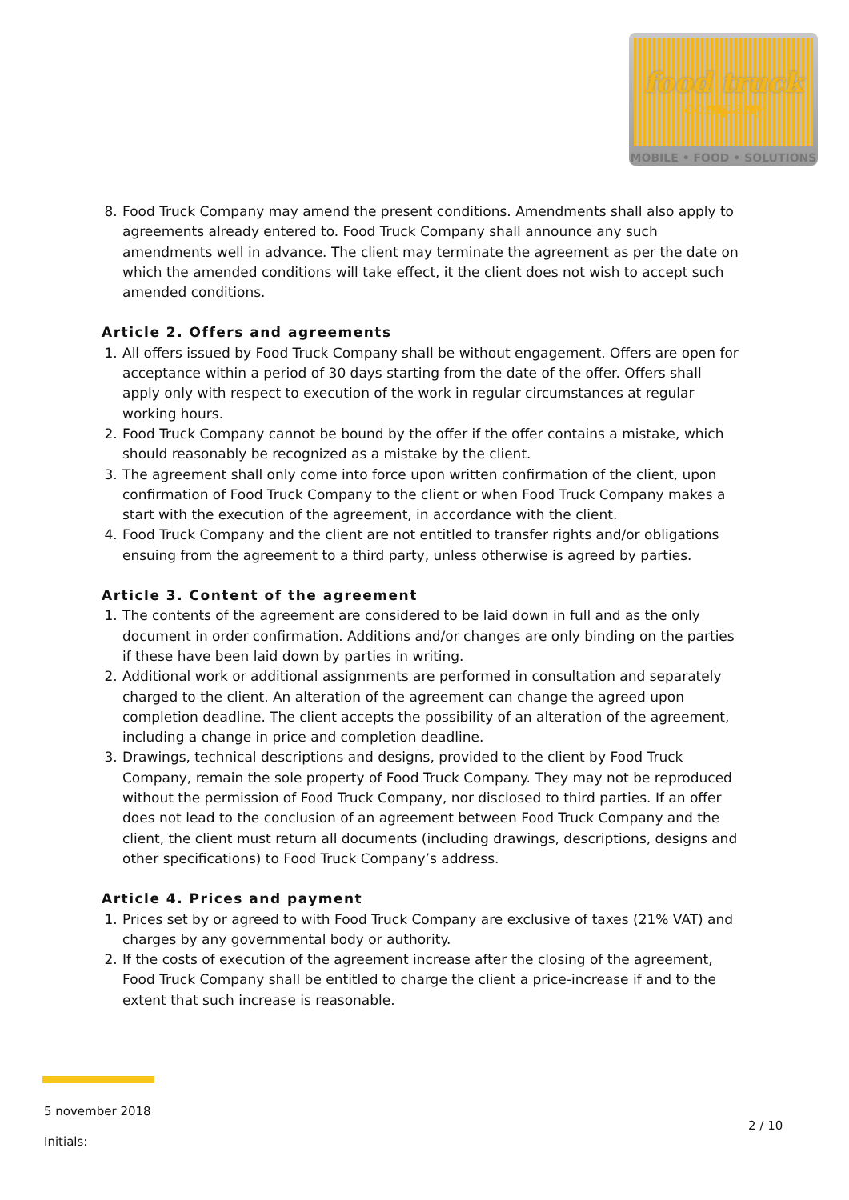food truck
company
MOBILE • FOOD • SOLUTIONS
8. Food Truck Company may amend the present conditions. Amendments shall also apply to agreements already entered to. Food Truck Company shall announce any such amendments well in advance. The client may terminate the agreement as per the date on which the amended conditions will take effect, it the client does not wish to accept such amended conditions.
Article 2. Offers and agreements
1. All offers issued by Food Truck Company shall be without engagement. Offers are open for acceptance within a period of 30 days starting from the date of the offer. Offers shall apply only with respect to execution of the work in regular circumstances at regular working hours.
2. Food Truck Company cannot be bound by the offer if the offer contains a mistake, which should reasonably be recognized as a mistake by the client.
3. The agreement shall only come into force upon written confirmation of the client, upon confirmation of Food Truck Company to the client or when Food Truck Company makes a start with the execution of the agreement, in accordance with the client.
4. Food Truck Company and the client are not entitled to transfer rights and/or obligations ensuing from the agreement to a third party, unless otherwise is agreed by parties.
Article 3. Content of the agreement
1. The contents of the agreement are considered to be laid down in full and as the only document in order confirmation. Additions and/or changes are only binding on the parties if these have been laid down by parties in writing.
2. Additional work or additional assignments are performed in consultation and separately charged to the client. An alteration of the agreement can change the agreed upon completion deadline. The client accepts the possibility of an alteration of the agreement, including a change in price and completion deadline.
3. Drawings, technical descriptions and designs, provided to the client by Food Truck Company, remain the sole property of Food Truck Company. They may not be reproduced without the permission of Food Truck Company, nor disclosed to third parties. If an offer does not lead to the conclusion of an agreement between Food Truck Company and the client, the client must return all documents (including drawings, descriptions, designs and other specifications) to Food Truck Company’s address.
Article 4. Prices and payment
1. Prices set by or agreed to with Food Truck Company are exclusive of taxes (21% VAT) and charges by any governmental body or authority.
2. If the costs of execution of the agreement increase after the closing of the agreement, Food Truck Company shall be entitled to charge the client a price-increase if and to the extent that such increase is reasonable.
5 november 2018
Initials:
2 / 10